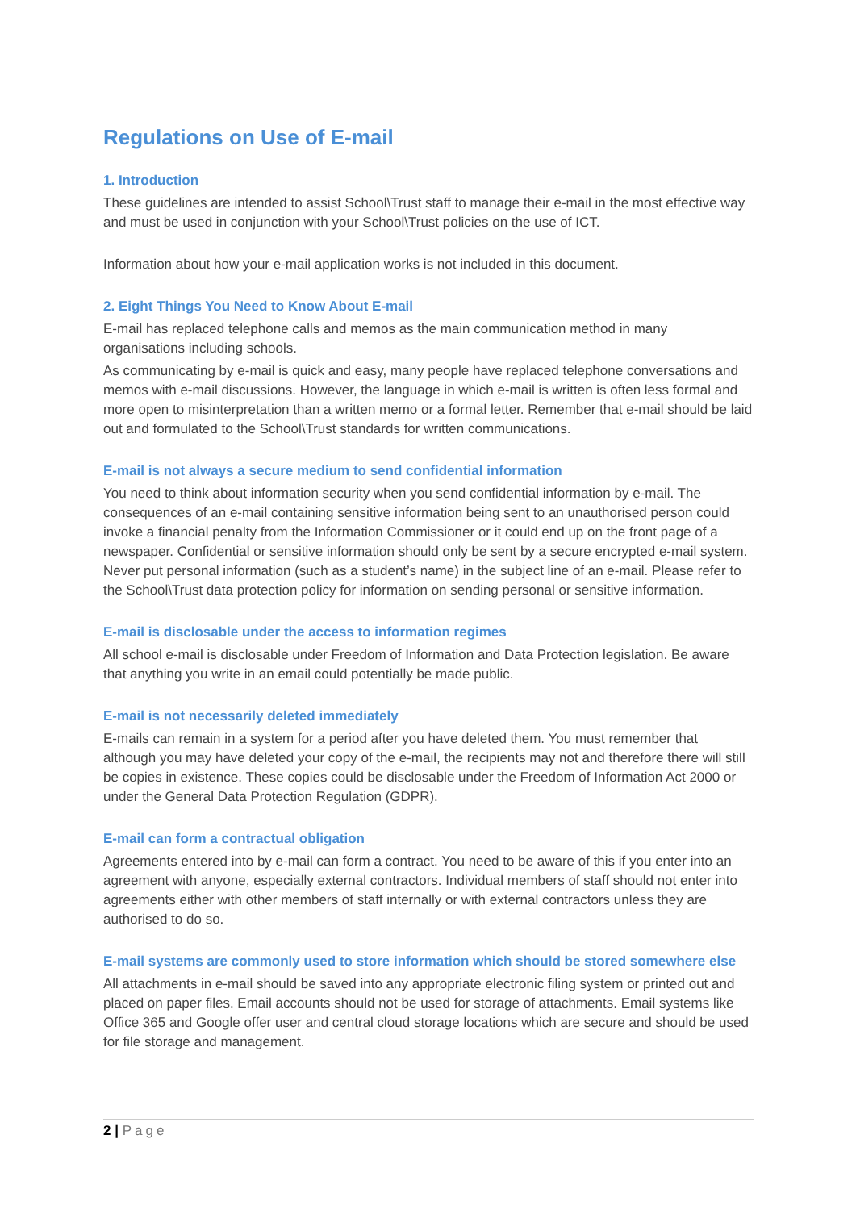Regulations on Use of E-mail
1. Introduction
These guidelines are intended to assist School\Trust staff to manage their e-mail in the most effective way and must be used in conjunction with your School\Trust policies on the use of ICT.
Information about how your e-mail application works is not included in this document.
2. Eight Things You Need to Know About E-mail
E-mail has replaced telephone calls and memos as the main communication method in many organisations including schools.
As communicating by e-mail is quick and easy, many people have replaced telephone conversations and memos with e-mail discussions. However, the language in which e-mail is written is often less formal and more open to misinterpretation than a written memo or a formal letter. Remember that e-mail should be laid out and formulated to the School\Trust standards for written communications.
E-mail is not always a secure medium to send confidential information
You need to think about information security when you send confidential information by e-mail. The consequences of an e-mail containing sensitive information being sent to an unauthorised person could invoke a financial penalty from the Information Commissioner or it could end up on the front page of a newspaper. Confidential or sensitive information should only be sent by a secure encrypted e-mail system. Never put personal information (such as a student’s name) in the subject line of an e-mail. Please refer to the School\Trust data protection policy for information on sending personal or sensitive information.
E-mail is disclosable under the access to information regimes
All school e-mail is disclosable under Freedom of Information and Data Protection legislation. Be aware that anything you write in an email could potentially be made public.
E-mail is not necessarily deleted immediately
E-mails can remain in a system for a period after you have deleted them. You must remember that although you may have deleted your copy of the e-mail, the recipients may not and therefore there will still be copies in existence. These copies could be disclosable under the Freedom of Information Act 2000 or under the General Data Protection Regulation (GDPR).
E-mail can form a contractual obligation
Agreements entered into by e-mail can form a contract. You need to be aware of this if you enter into an agreement with anyone, especially external contractors. Individual members of staff should not enter into agreements either with other members of staff internally or with external contractors unless they are authorised to do so.
E-mail systems are commonly used to store information which should be stored somewhere else
All attachments in e-mail should be saved into any appropriate electronic filing system or printed out and placed on paper files. Email accounts should not be used for storage of attachments. Email systems like Office 365 and Google offer user and central cloud storage locations which are secure and should be used for file storage and management.
2 | Page